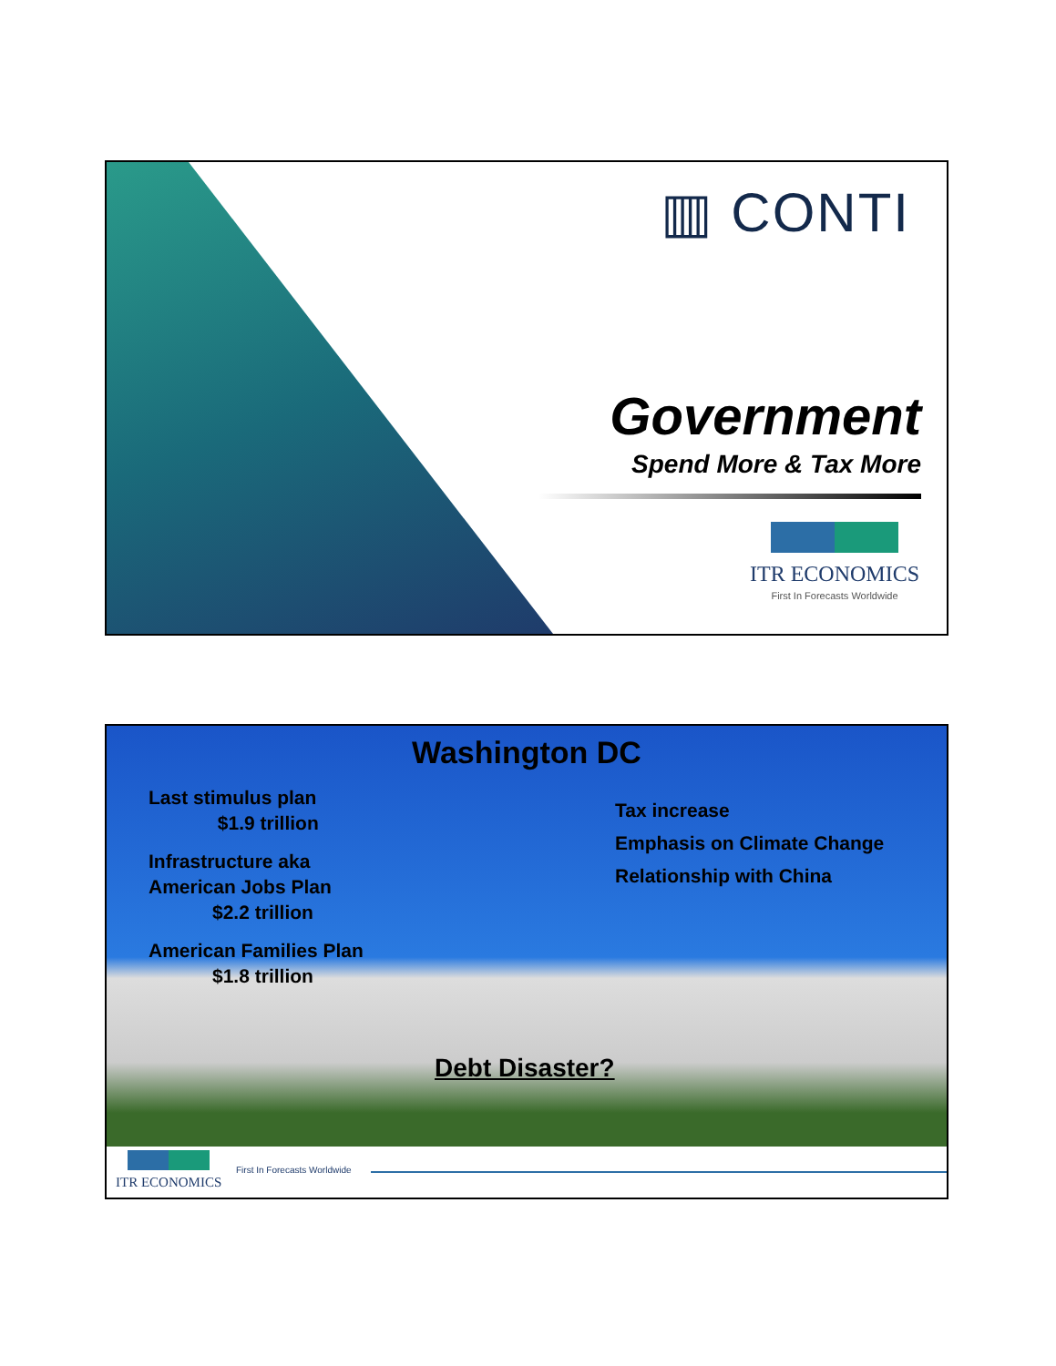▥ CONTI
Government
Spend More & Tax More
ITR ECONOMICS
First In Forecasts Worldwide
Washington DC
Last stimulus plan
$1.9 trillion
Infrastructure aka
American Jobs Plan
$2.2 trillion
American Families Plan
$1.8 trillion
Tax increase
Emphasis on Climate Change
Relationship with China
Debt Disaster?
ITR ECONOMICS
First In Forecasts Worldwide